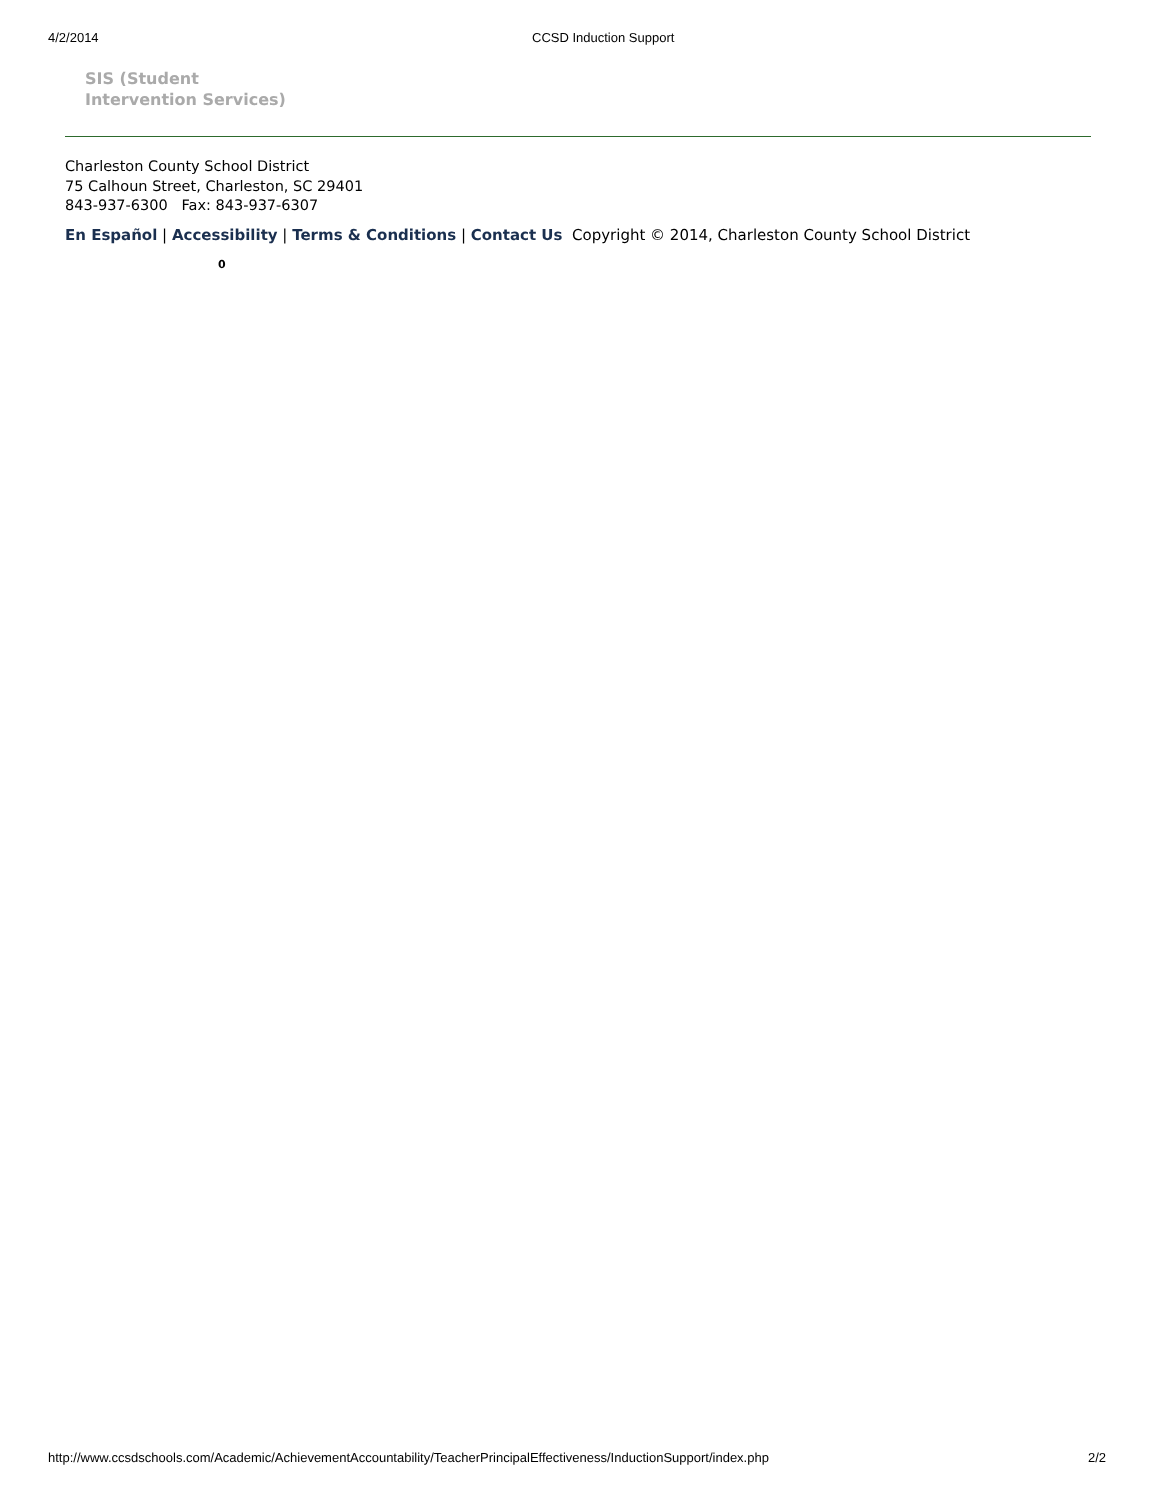4/2/2014 CCSD Induction Support
SIS (Student
Intervention Services)
Charleston County School District
75 Calhoun Street, Charleston, SC 29401
843-937-6300 Fax: 843-937-6307
En Español | Accessibility | Terms & Conditions | Contact Us Copyright © 2014, Charleston County School District
0
http://www.ccsdschools.com/Academic/AchievementAccountability/TeacherPrincipalEffectiveness/InductionSupport/index.php 2/2